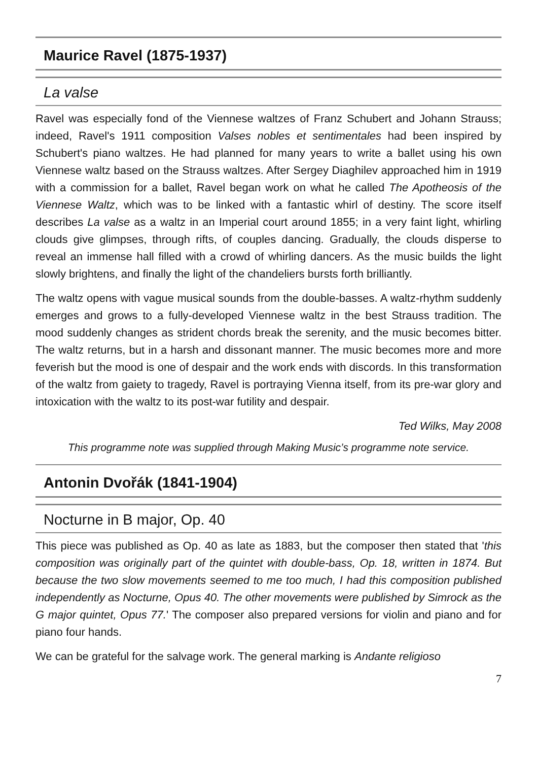Maurice Ravel (1875-1937)
La valse
Ravel was especially fond of the Viennese waltzes of Franz Schubert and Johann Strauss; indeed, Ravel's 1911 composition Valses nobles et sentimentales had been inspired by Schubert's piano waltzes. He had planned for many years to write a ballet using his own Viennese waltz based on the Strauss waltzes. After Sergey Diaghilev approached him in 1919 with a commission for a ballet, Ravel began work on what he called The Apotheosis of the Viennese Waltz, which was to be linked with a fantastic whirl of destiny. The score itself describes La valse as a waltz in an Imperial court around 1855; in a very faint light, whirling clouds give glimpses, through rifts, of couples dancing. Gradually, the clouds disperse to reveal an immense hall filled with a crowd of whirling dancers. As the music builds the light slowly brightens, and finally the light of the chandeliers bursts forth brilliantly.
The waltz opens with vague musical sounds from the double-basses. A waltz-rhythm suddenly emerges and grows to a fully-developed Viennese waltz in the best Strauss tradition. The mood suddenly changes as strident chords break the serenity, and the music becomes bitter. The waltz returns, but in a harsh and dissonant manner. The music becomes more and more feverish but the mood is one of despair and the work ends with discords. In this transformation of the waltz from gaiety to tragedy, Ravel is portraying Vienna itself, from its pre-war glory and intoxication with the waltz to its post-war futility and despair.
Ted Wilks, May 2008
This programme note was supplied through Making Music’s programme note service.
Antonin Dvořák (1841-1904)
Nocturne in B major, Op. 40
This piece was published as Op. 40 as late as 1883, but the composer then stated that 'this composition was originally part of the quintet with double-bass, Op. 18, written in 1874. But because the two slow movements seemed to me too much, I had this composition published independently as Nocturne, Opus 40. The other movements were published by Simrock as the G major quintet, Opus 77.' The composer also prepared versions for violin and piano and for piano four hands.
We can be grateful for the salvage work. The general marking is Andante religioso
7